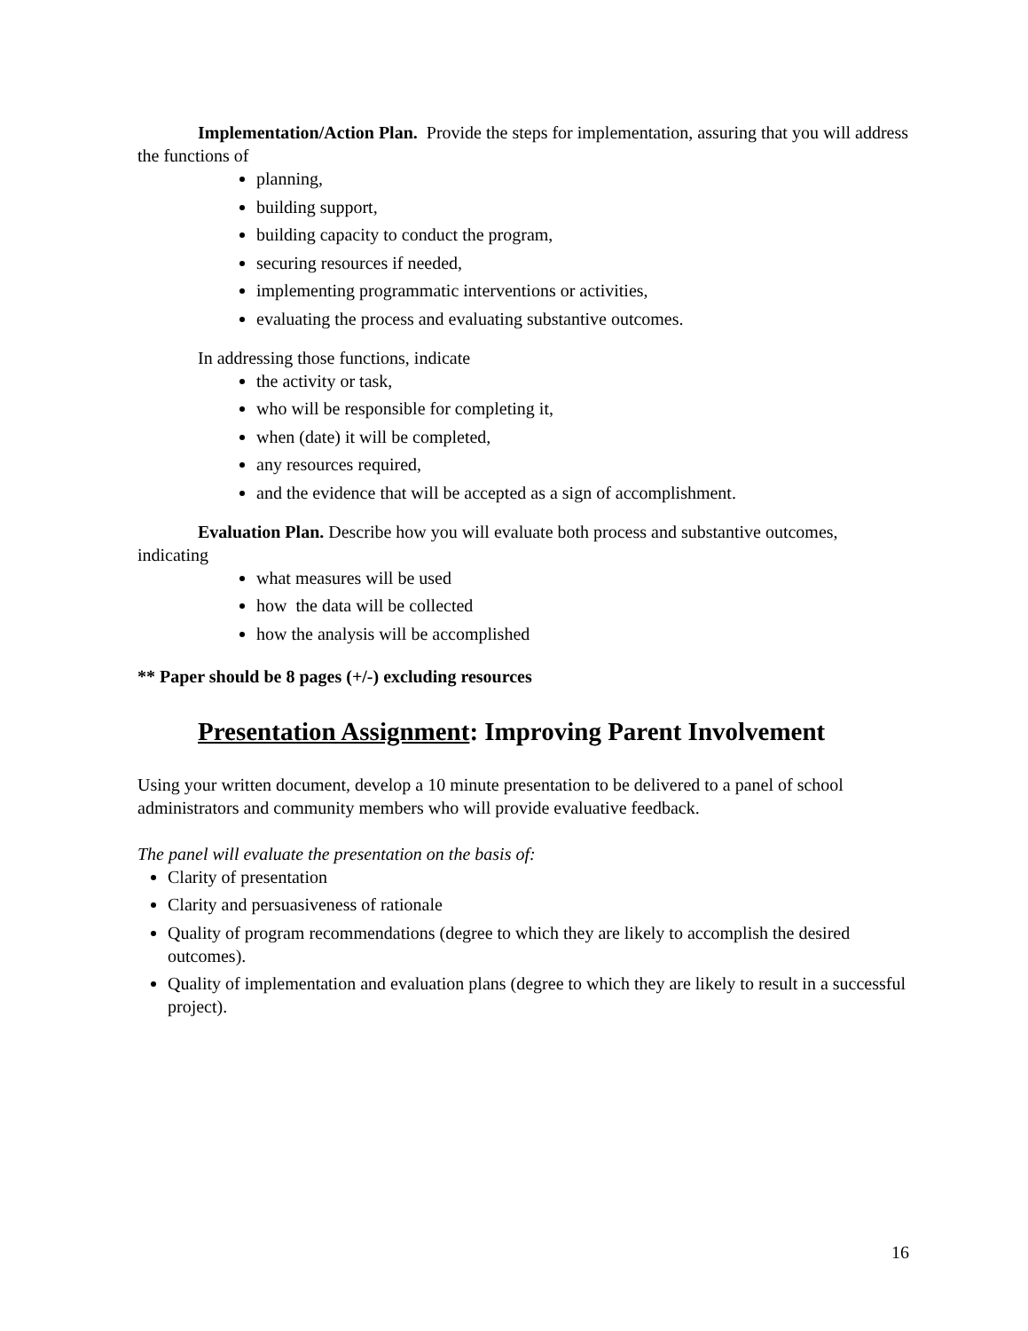Implementation/Action Plan. Provide the steps for implementation, assuring that you will address the functions of
planning,
building support,
building capacity to conduct the program,
securing resources if needed,
implementing programmatic interventions or activities,
evaluating the process and evaluating substantive outcomes.
In addressing those functions, indicate
the activity or task,
who will be responsible for completing it,
when (date) it will be completed,
any resources required,
and the evidence that will be accepted as a sign of accomplishment.
Evaluation Plan. Describe how you will evaluate both process and substantive outcomes, indicating
what measures will be used
how the data will be collected
how the analysis will be accomplished
** Paper should be 8 pages (+/-) excluding resources
Presentation Assignment: Improving Parent Involvement
Using your written document, develop a 10 minute presentation to be delivered to a panel of school administrators and community members who will provide evaluative feedback.
The panel will evaluate the presentation on the basis of:
Clarity of presentation
Clarity and persuasiveness of rationale
Quality of program recommendations (degree to which they are likely to accomplish the desired outcomes).
Quality of implementation and evaluation plans (degree to which they are likely to result in a successful project).
16